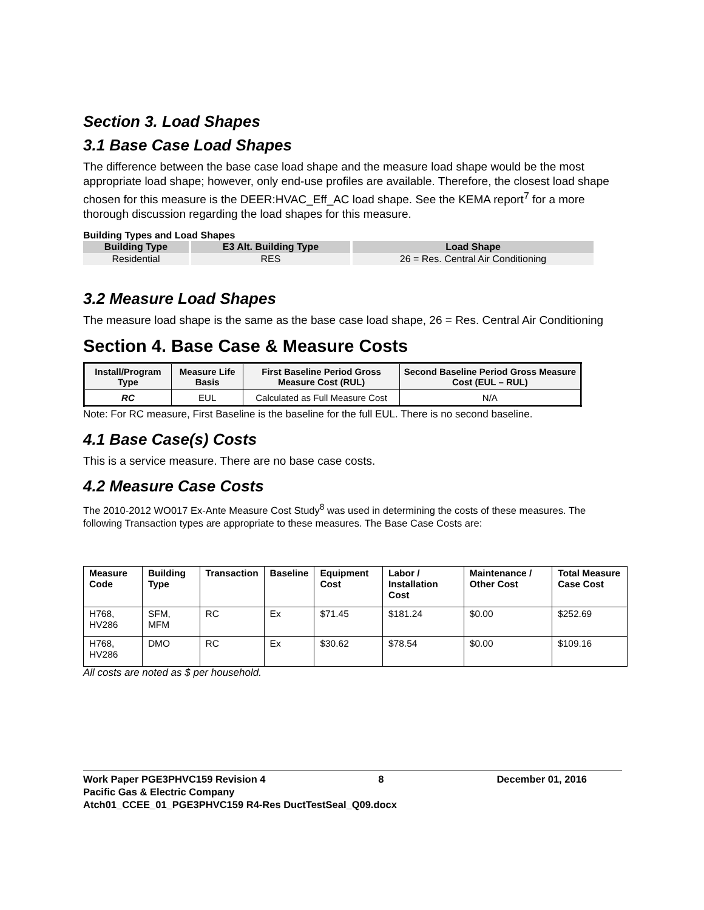Section 3. Load Shapes
3.1 Base Case Load Shapes
The difference between the base case load shape and the measure load shape would be the most appropriate load shape; however, only end-use profiles are available. Therefore, the closest load shape chosen for this measure is the DEER:HVAC_Eff_AC load shape. See the KEMA report<sup>7</sup> for a more thorough discussion regarding the load shapes for this measure.
Building Types and Load Shapes
| Building Type | E3 Alt. Building Type | Load Shape |
| --- | --- | --- |
| Residential | RES | 26 = Res. Central Air Conditioning |
3.2 Measure Load Shapes
The measure load shape is the same as the base case load shape, 26 = Res. Central Air Conditioning
Section 4. Base Case & Measure Costs
| Install/Program Type | Measure Life Basis | First Baseline Period Gross Measure Cost (RUL) | Second Baseline Period Gross Measure Cost (EUL – RUL) |
| --- | --- | --- | --- |
| RC | EUL | Calculated as Full Measure Cost | N/A |
Note: For RC measure, First Baseline is the baseline for the full EUL. There is no second baseline.
4.1 Base Case(s) Costs
This is a service measure. There are no base case costs.
4.2 Measure Case Costs
The 2010-2012 WO017 Ex-Ante Measure Cost Study<sup>8</sup> was used in determining the costs of these measures. The following Transaction types are appropriate to these measures. The Base Case Costs are:
| Measure Code | Building Type | Transaction | Baseline | Equipment Cost | Labor / Installation Cost | Maintenance / Other Cost | Total Measure Case Cost |
| --- | --- | --- | --- | --- | --- | --- | --- |
| H768, HV286 | SFM, MFM | RC | Ex | $71.45 | $181.24 | $0.00 | $252.69 |
| H768, HV286 | DMO | RC | Ex | $30.62 | $78.54 | $0.00 | $109.16 |
All costs are noted as $ per household.
Work Paper PGE3PHVC159 Revision 4 8 December 01, 2016
Pacific Gas & Electric Company
Atch01_CCEE_01_PGE3PHVC159 R4-Res DuctTestSeal_Q09.docx